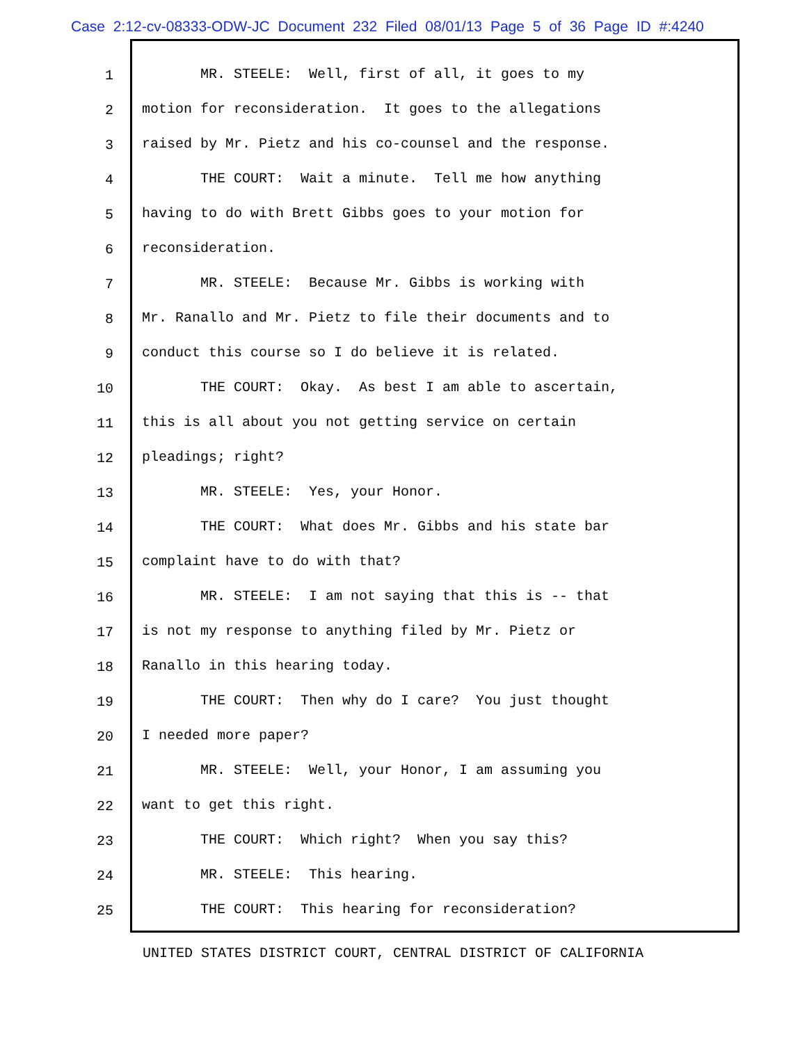Case 2:12-cv-08333-ODW-JC Document 232 Filed 08/01/13 Page 5 of 36 Page ID #:4240
1
2
3
4
5
6
7
8
9
10
11
12
13
14
15
16
17
18
19
20
21
22
23
24
25
MR. STEELE: Well, first of all, it goes to my
motion for reconsideration. It goes to the allegations
raised by Mr. Pietz and his co-counsel and the response.
THE COURT: Wait a minute. Tell me how anything
having to do with Brett Gibbs goes to your motion for
reconsideration.
MR. STEELE: Because Mr. Gibbs is working with
Mr. Ranallo and Mr. Pietz to file their documents and to
conduct this course so I do believe it is related.
THE COURT: Okay. As best I am able to ascertain,
this is all about you not getting service on certain
pleadings; right?
MR. STEELE: Yes, your Honor.
THE COURT: What does Mr. Gibbs and his state bar
complaint have to do with that?
MR. STEELE: I am not saying that this is -- that
is not my response to anything filed by Mr. Pietz or
Ranallo in this hearing today.
THE COURT: Then why do I care? You just thought
I needed more paper?
MR. STEELE: Well, your Honor, I am assuming you
want to get this right.
THE COURT: Which right? When you say this?
MR. STEELE: This hearing.
THE COURT: This hearing for reconsideration?
UNITED STATES DISTRICT COURT, CENTRAL DISTRICT OF CALIFORNIA